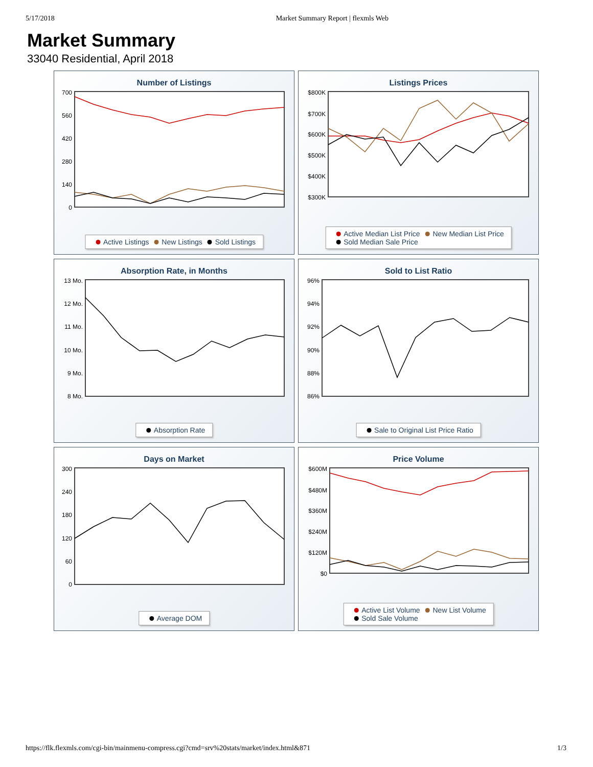5/17/2018 Market Summary Report | flexmls Web
Market Summary
33040 Residential, April 2018
Number of Listings
700
560
420
280
140
0
Active Listings New Listings Sold Listings
Listings Prices
$800K
$700K
$600K
$500K
$400K
$300K
Active Median List Price New Median List Price
Sold Median Sale Price
Absorption Rate, in Months
13 Mo.
12 Mo.
11 Mo.
10 Mo.
9 Mo.
8 Mo.
Absorption Rate
Sold to List Ratio
96%
94%
92%
90%
88%
86%
Sale to Original List Price Ratio
Days on Market
300
240
180
120
60
0
Average DOM
Price Volume
$600M
$480M
$360M
$240M
$120M
$0
Active List Volume New List Volume
Sold Sale Volume
https://flk.flexmls.com/cgi-bin/mainmenu-compress.cgi?cmd=srv%20stats/market/index.html&871 1/3